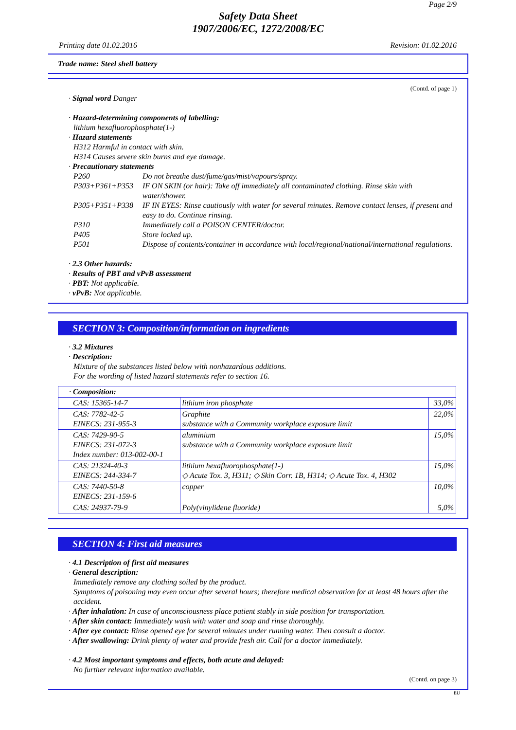Page 2/9
Safety Data Sheet
1907/2006/EC, 1272/2008/EC
Printing date 01.02.2016 Revision: 01.02.2016
Trade name: Steel shell battery
(Contd. of page 1)
· Signal word Danger
· Hazard-determining components of labelling:
lithium hexafluorophosphate(1-)
· Hazard statements
H312 Harmful in contact with skin.
H314 Causes severe skin burns and eye damage.
· Precautionary statements
P260 Do not breathe dust/fume/gas/mist/vapours/spray.
P303+P361+P353 IF ON SKIN (or hair): Take off immediately all contaminated clothing. Rinse skin with water/shower.
P305+P351+P338 IF IN EYES: Rinse cautiously with water for several minutes. Remove contact lenses, if present and easy to do. Continue rinsing.
P310 Immediately call a POISON CENTER/doctor.
P405 Store locked up.
P501 Dispose of contents/container in accordance with local/regional/national/international regulations.
· 2.3 Other hazards:
· Results of PBT and vPvB assessment
· PBT: Not applicable.
· vPvB: Not applicable.
SECTION 3: Composition/information on ingredients
· 3.2 Mixtures
· Description:
Mixture of the substances listed below with nonhazardous additions.
For the wording of listed hazard statements refer to section 16.
| · Composition: | | |
| CAS: 15365-14-7 | lithium iron phosphate | 33,0% |
| CAS: 7782-42-5 EINECS: 231-955-3 | Graphite substance with a Community workplace exposure limit | 22,0% |
| CAS: 7429-90-5 EINECS: 231-072-3 Index number: 013-002-00-1 | aluminium substance with a Community workplace exposure limit | 15,0% |
| CAS: 21324-40-3 EINECS: 244-334-7 | lithium hexafluorophosphate(1-) ◇ Acute Tox. 3, H311; ◇ Skin Corr. 1B, H314; ◇ Acute Tox. 4, H302 | 15,0% |
| CAS: 7440-50-8 EINECS: 231-159-6 | copper | 10,0% |
| CAS: 24937-79-9 | Poly(vinylidene fluoride) | 5,0% |
SECTION 4: First aid measures
· 4.1 Description of first aid measures
· General description:
Immediately remove any clothing soiled by the product.
Symptoms of poisoning may even occur after several hours; therefore medical observation for at least 48 hours after the accident.
· After inhalation: In case of unconsciousness place patient stably in side position for transportation.
· After skin contact: Immediately wash with water and soap and rinse thoroughly.
· After eye contact: Rinse opened eye for several minutes under running water. Then consult a doctor.
· After swallowing: Drink plenty of water and provide fresh air. Call for a doctor immediately.
· 4.2 Most important symptoms and effects, both acute and delayed:
No further relevant information available.
(Contd. on page 3)
EU